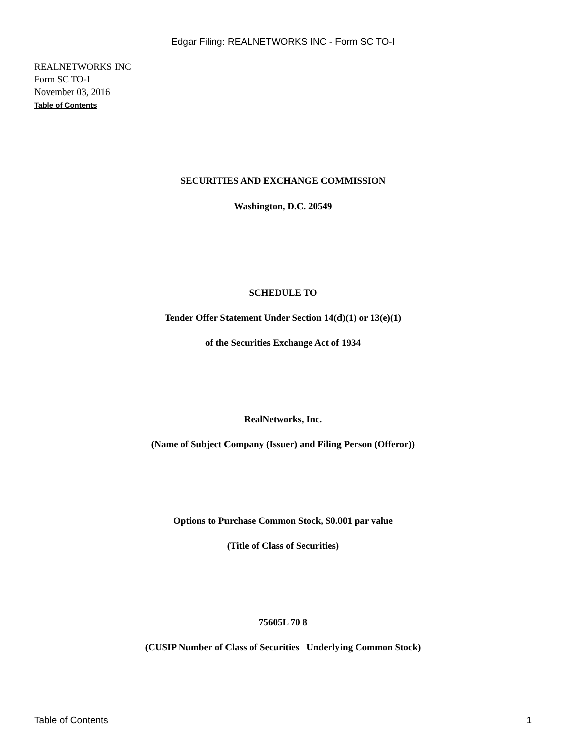Edgar Filing: REALNETWORKS INC - Form SC TO-I
REALNETWORKS INC
Form SC TO-I
November 03, 2016
Table of Contents
SECURITIES AND EXCHANGE COMMISSION
Washington, D.C. 20549
SCHEDULE TO
Tender Offer Statement Under Section 14(d)(1) or 13(e)(1)
of the Securities Exchange Act of 1934
RealNetworks, Inc.
(Name of Subject Company (Issuer) and Filing Person (Offeror))
Options to Purchase Common Stock, $0.001 par value
(Title of Class of Securities)
75605L 70 8
(CUSIP Number of Class of Securities Underlying Common Stock)
Table of Contents 1